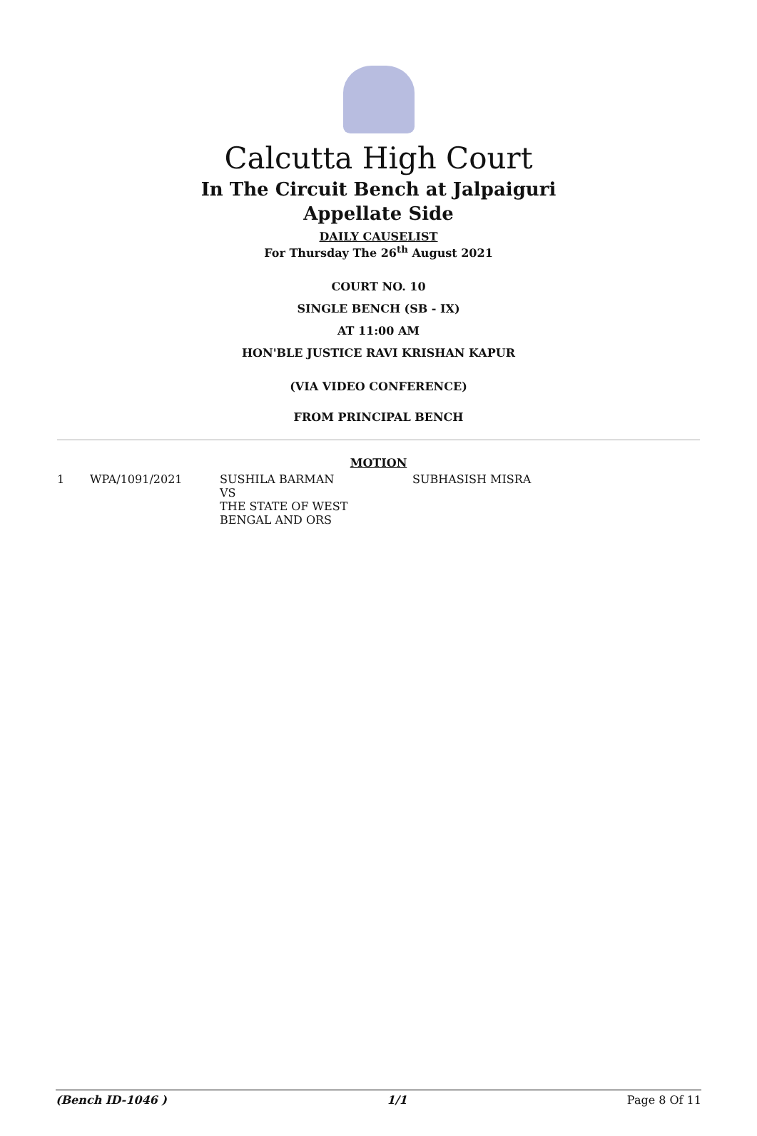Calcutta High Court
In The Circuit Bench at Jalpaiguri
Appellate Side
DAILY CAUSELIST
For Thursday The 26<sup>th</sup> August 2021
COURT NO. 10
SINGLE BENCH (SB - IX)
AT 11:00 AM
HON'BLE JUSTICE RAVI KRISHAN KAPUR
(VIA VIDEO CONFERENCE)
FROM PRINCIPAL BENCH
MOTION
| 1 | WPA/1091/2021 | SUSHILA BARMAN VS THE STATE OF WEST BENGAL AND ORS | SUBHASISH MISRA |
(Bench ID-1046 ) 1/1 Page 8 Of 11